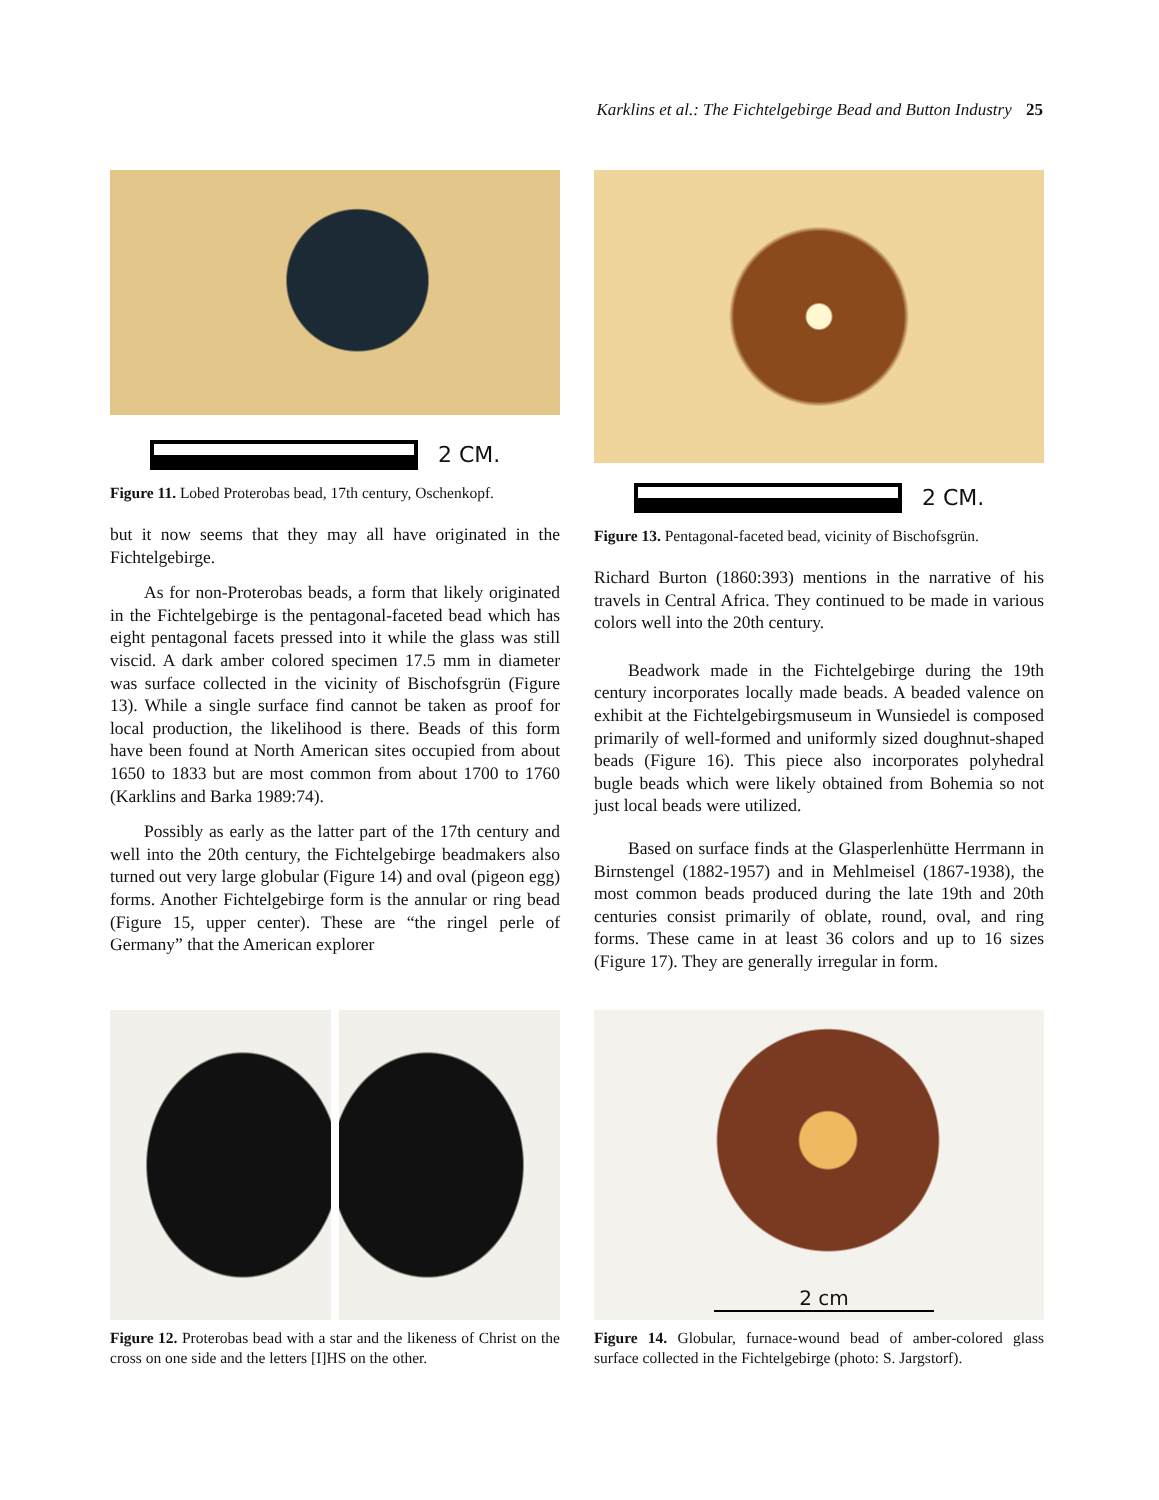Karklins et al.: The Fichtelgebirge Bead and Button Industry 25
2 CM.
Figure 11. Lobed Proterobas bead, 17th century, Oschenkopf.
but it now seems that they may all have originated in the Fichtelgebirge.
As for non-Proterobas beads, a form that likely originated in the Fichtelgebirge is the pentagonal-faceted bead which has eight pentagonal facets pressed into it while the glass was still viscid. A dark amber colored specimen 17.5 mm in diameter was surface collected in the vicinity of Bischofsgrün (Figure 13). While a single surface find cannot be taken as proof for local production, the likelihood is there. Beads of this form have been found at North American sites occupied from about 1650 to 1833 but are most common from about 1700 to 1760 (Karklins and Barka 1989:74).
Possibly as early as the latter part of the 17th century and well into the 20th century, the Fichtelgebirge beadmakers also turned out very large globular (Figure 14) and oval (pigeon egg) forms. Another Fichtelgebirge form is the annular or ring bead (Figure 15, upper center). These are “the ringel perle of Germany” that the American explorer
2 CM.
Figure 13. Pentagonal-faceted bead, vicinity of Bischofsgrün.
Richard Burton (1860:393) mentions in the narrative of his travels in Central Africa. They continued to be made in various colors well into the 20th century.
Beadwork made in the Fichtelgebirge during the 19th century incorporates locally made beads. A beaded valence on exhibit at the Fichtelgebirgsmuseum in Wunsiedel is composed primarily of well-formed and uniformly sized doughnut-shaped beads (Figure 16). This piece also incorporates polyhedral bugle beads which were likely obtained from Bohemia so not just local beads were utilized.
Based on surface finds at the Glasperlenhütte Herrmann in Birnstengel (1882-1957) and in Mehlmeisel (1867-1938), the most common beads produced during the late 19th and 20th centuries consist primarily of oblate, round, oval, and ring forms. These came in at least 36 colors and up to 16 sizes (Figure 17). They are generally irregular in form.
Figure 12. Proterobas bead with a star and the likeness of Christ on the cross on one side and the letters [I]HS on the other.
2 cm
Figure 14. Globular, furnace-wound bead of amber-colored glass surface collected in the Fichtelgebirge (photo: S. Jargstorf).